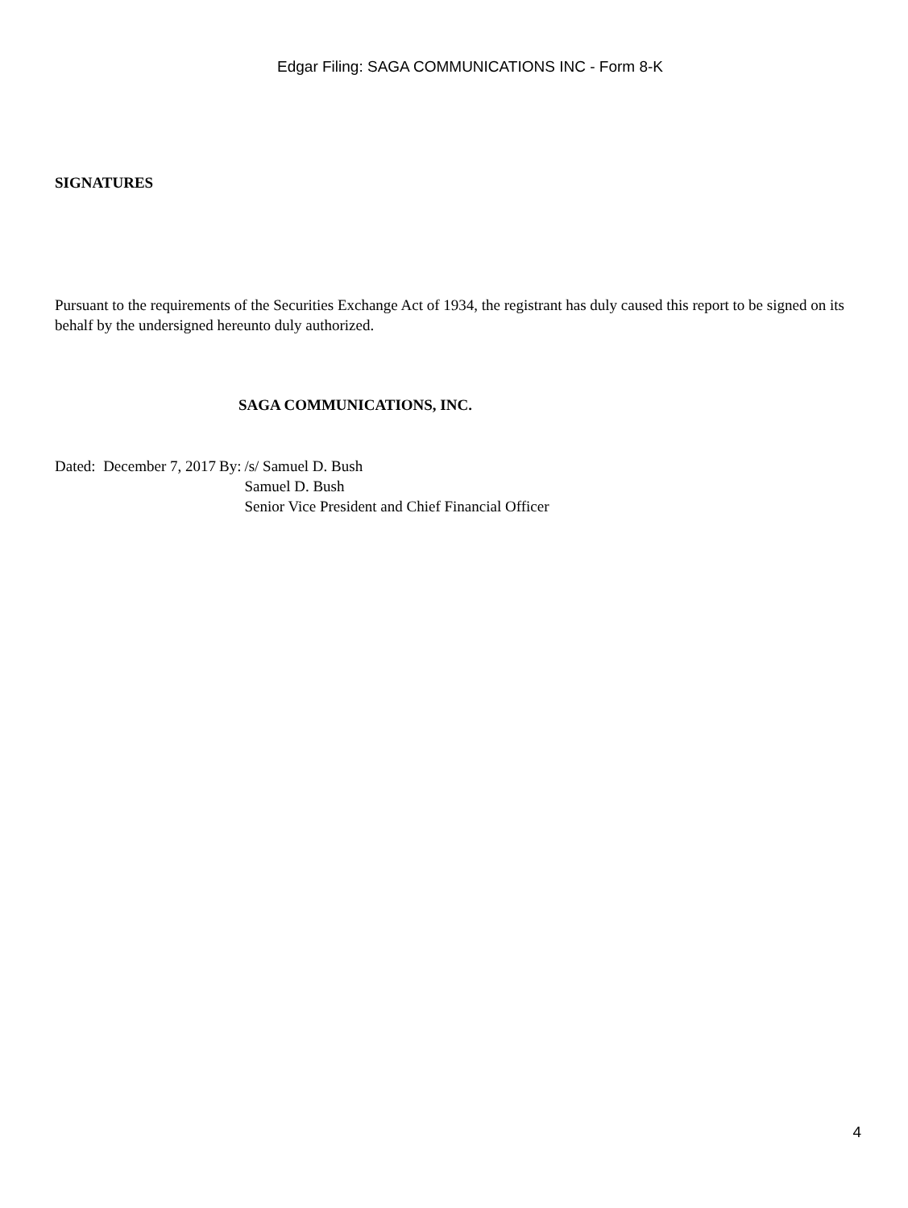Edgar Filing: SAGA COMMUNICATIONS INC - Form 8-K
SIGNATURES
Pursuant to the requirements of the Securities Exchange Act of 1934, the registrant has duly caused this report to be signed on its behalf by the undersigned hereunto duly authorized.
SAGA COMMUNICATIONS, INC.
| Dated: December 7, 2017 | By: | /s/ Samuel D. Bush |
| | | Samuel D. Bush |
| | | Senior Vice President and Chief Financial Officer |
4